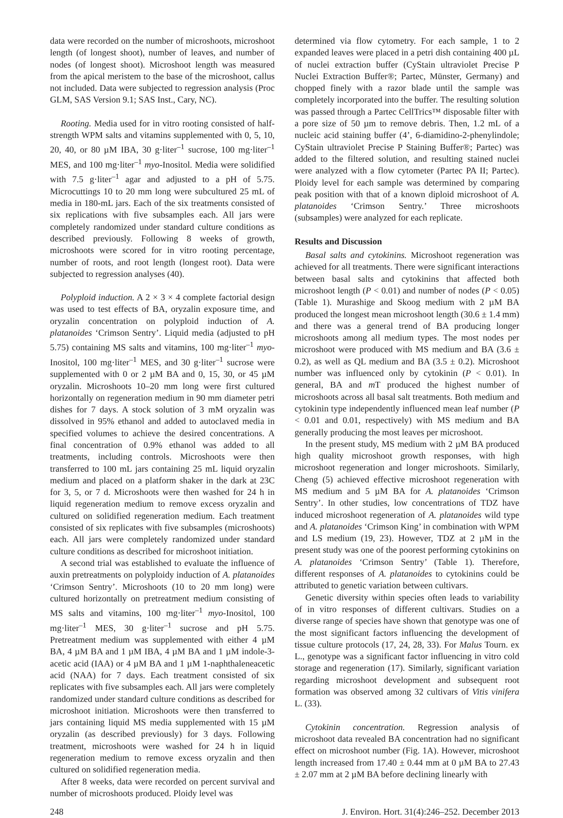data were recorded on the number of microshoots, microshoot length (of longest shoot), number of leaves, and number of nodes (of longest shoot). Microshoot length was measured from the apical meristem to the base of the microshoot, callus not included. Data were subjected to regression analysis (Proc GLM, SAS Version 9.1; SAS Inst., Cary, NC).
Rooting. Media used for in vitro rooting consisted of half-strength WPM salts and vitamins supplemented with 0, 5, 10, 20, 40, or 80 µM IBA, 30 g·liter<sup>–1</sup> sucrose, 100 mg·liter<sup>–1</sup> MES, and 100 mg·liter<sup>–1</sup> myo-Inositol. Media were solidified with 7.5 g·liter<sup>–1</sup> agar and adjusted to a pH of 5.75. Microcuttings 10 to 20 mm long were subcultured 25 mL of media in 180-mL jars. Each of the six treatments consisted of six replications with five subsamples each. All jars were completely randomized under standard culture conditions as described previously. Following 8 weeks of growth, microshoots were scored for in vitro rooting percentage, number of roots, and root length (longest root). Data were subjected to regression analyses (40).
Polyploid induction. A 2 × 3 × 4 complete factorial design was used to test effects of BA, oryzalin exposure time, and oryzalin concentration on polyploid induction of A. platanoides ‘Crimson Sentry’. Liquid media (adjusted to pH 5.75) containing MS salts and vitamins, 100 mg·liter<sup>–1</sup> myo-Inositol, 100 mg·liter<sup>–1</sup> MES, and 30 g·liter<sup>–1</sup> sucrose were supplemented with 0 or 2 µM BA and 0, 15, 30, or 45 µM oryzalin. Microshoots 10–20 mm long were first cultured horizontally on regeneration medium in 90 mm diameter petri dishes for 7 days. A stock solution of 3 mM oryzalin was dissolved in 95% ethanol and added to autoclaved media in specified volumes to achieve the desired concentrations. A final concentration of 0.9% ethanol was added to all treatments, including controls. Microshoots were then transferred to 100 mL jars containing 25 mL liquid oryzalin medium and placed on a platform shaker in the dark at 23C for 3, 5, or 7 d. Microshoots were then washed for 24 h in liquid regeneration medium to remove excess oryzalin and cultured on solidified regeneration medium. Each treatment consisted of six replicates with five subsamples (microshoots) each. All jars were completely randomized under standard culture conditions as described for microshoot initiation.
A second trial was established to evaluate the influence of auxin pretreatments on polyploidy induction of A. platanoides ‘Crimson Sentry’. Microshoots (10 to 20 mm long) were cultured horizontally on pretreatment medium consisting of MS salts and vitamins, 100 mg·liter<sup>–1</sup> myo-Inositol, 100 mg·liter<sup>–1</sup> MES, 30 g·liter<sup>–1</sup> sucrose and pH 5.75. Pretreatment medium was supplemented with either 4 µM BA, 4 µM BA and 1 µM IBA, 4 µM BA and 1 µM indole-3-acetic acid (IAA) or 4 µM BA and 1 µM 1-naphthaleneacetic acid (NAA) for 7 days. Each treatment consisted of six replicates with five subsamples each. All jars were completely randomized under standard culture conditions as described for microshoot initiation. Microshoots were then transferred to jars containing liquid MS media supplemented with 15 µM oryzalin (as described previously) for 3 days. Following treatment, microshoots were washed for 24 h in liquid regeneration medium to remove excess oryzalin and then cultured on solidified regeneration media.
After 8 weeks, data were recorded on percent survival and number of microshoots produced. Ploidy level was
determined via flow cytometry. For each sample, 1 to 2 expanded leaves were placed in a petri dish containing 400 µL of nuclei extraction buffer (CyStain ultraviolet Precise P Nuclei Extraction Buffer®; Partec, Münster, Germany) and chopped finely with a razor blade until the sample was completely incorporated into the buffer. The resulting solution was passed through a Partec CellTrics™ disposable filter with a pore size of 50 µm to remove debris. Then, 1.2 mL of a nucleic acid staining buffer (4’, 6-diamidino-2-phenylindole; CyStain ultraviolet Precise P Staining Buffer®; Partec) was added to the filtered solution, and resulting stained nuclei were analyzed with a flow cytometer (Partec PA II; Partec). Ploidy level for each sample was determined by comparing peak position with that of a known diploid microshoot of A. platanoides ‘Crimson Sentry.’ Three microshoots (subsamples) were analyzed for each replicate.
Results and Discussion
Basal salts and cytokinins. Microshoot regeneration was achieved for all treatments. There were significant interactions between basal salts and cytokinins that affected both microshoot length (P < 0.01) and number of nodes (P < 0.05) (Table 1). Murashige and Skoog medium with 2 µM BA produced the longest mean microshoot length (30.6 ± 1.4 mm) and there was a general trend of BA producing longer microshoots among all medium types. The most nodes per microshoot were produced with MS medium and BA (3.6 ± 0.2), as well as QL medium and BA (3.5 ± 0.2). Microshoot number was influenced only by cytokinin (P < 0.01). In general, BA and m T produced the highest number of microshoots across all basal salt treatments. Both medium and cytokinin type independently influenced mean leaf number (P < 0.01 and 0.01, respectively) with MS medium and BA generally producing the most leaves per microshoot.
In the present study, MS medium with 2 µM BA produced high quality microshoot growth responses, with high microshoot regeneration and longer microshoots. Similarly, Cheng (5) achieved effective microshoot regeneration with MS medium and 5 µM BA for A. platanoides ‘Crimson Sentry’. In other studies, low concentrations of TDZ have induced microshoot regeneration of A. platanoides wild type and A. platanoides ‘Crimson King’ in combination with WPM and LS medium (19, 23). However, TDZ at 2 µM in the present study was one of the poorest performing cytokinins on A. platanoides ‘Crimson Sentry’ (Table 1). Therefore, different responses of A. platanoides to cytokinins could be attributed to genetic variation between cultivars.
Genetic diversity within species often leads to variability of in vitro responses of different cultivars. Studies on a diverse range of species have shown that genotype was one of the most significant factors influencing the development of tissue culture protocols (17, 24, 28, 33). For Malus Tourn. ex L., genotype was a significant factor influencing in vitro cold storage and regeneration (17). Similarly, significant variation regarding microshoot development and subsequent root formation was observed among 32 cultivars of Vitis vinifera L. (33).
Cytokinin concentration. Regression analysis of microshoot data revealed BA concentration had no significant effect on microshoot number (Fig. 1A). However, microshoot length increased from 17.40 ± 0.44 mm at 0 µM BA to 27.43 ± 2.07 mm at 2 µM BA before declining linearly with
248 J. Environ. Hort. 31(4):246–252. December 2013